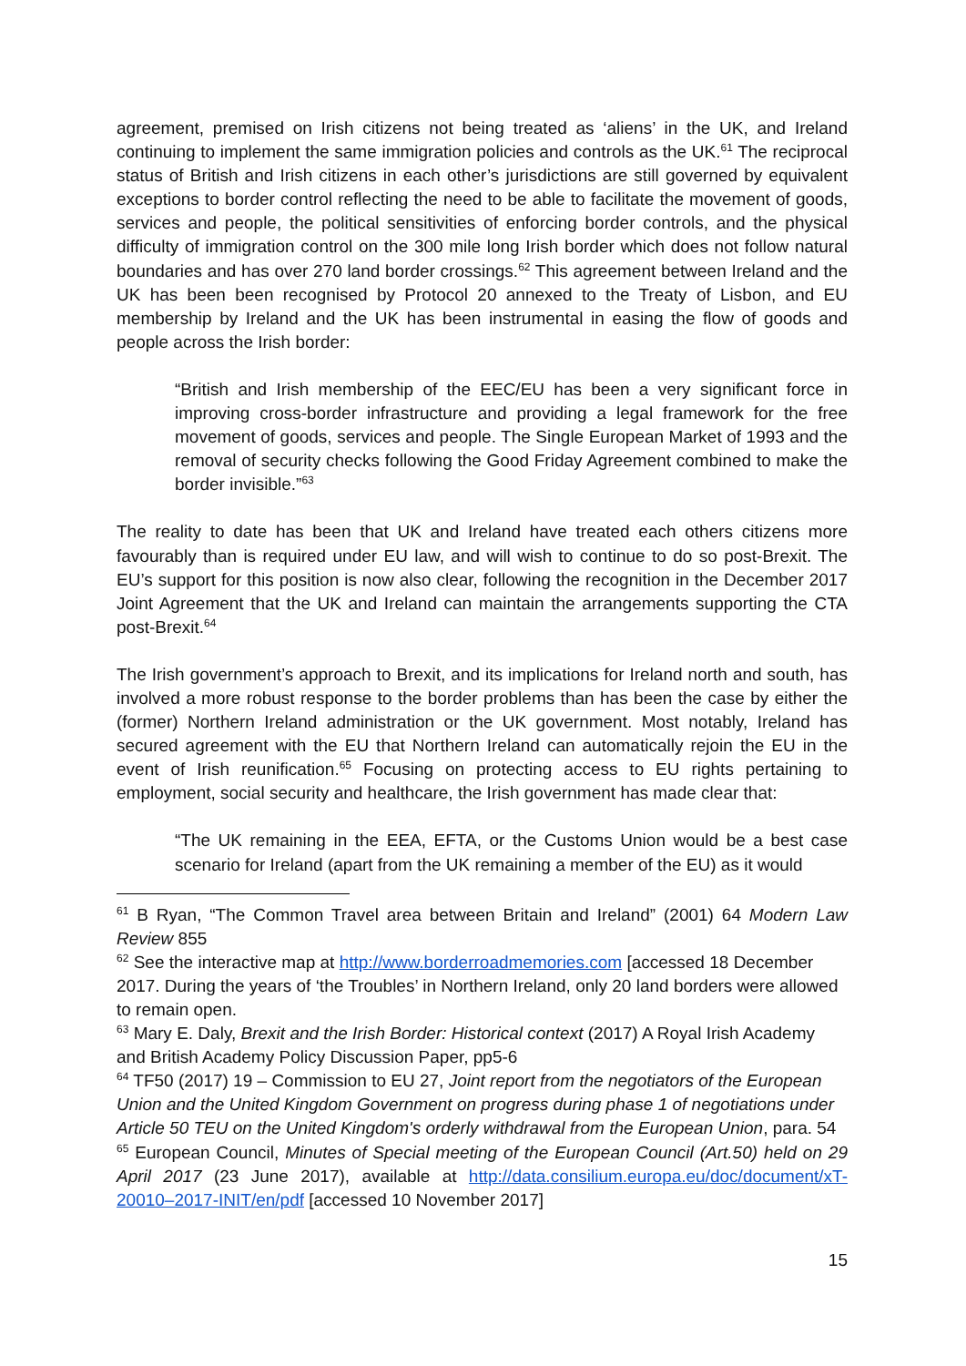agreement, premised on Irish citizens not being treated as ‘aliens’ in the UK, and Ireland continuing to implement the same immigration policies and controls as the UK.<sup>61</sup> The reciprocal status of British and Irish citizens in each other’s jurisdictions are still governed by equivalent exceptions to border control reflecting the need to be able to facilitate the movement of goods, services and people, the political sensitivities of enforcing border controls, and the physical difficulty of immigration control on the 300 mile long Irish border which does not follow natural boundaries and has over 270 land border crossings.<sup>62</sup> This agreement between Ireland and the UK has been been recognised by Protocol 20 annexed to the Treaty of Lisbon, and EU membership by Ireland and the UK has been instrumental in easing the flow of goods and people across the Irish border:
“British and Irish membership of the EEC/EU has been a very significant force in improving cross-border infrastructure and providing a legal framework for the free movement of goods, services and people. The Single European Market of 1993 and the removal of security checks following the Good Friday Agreement combined to make the border invisible.”<sup>63</sup>
The reality to date has been that UK and Ireland have treated each others citizens more favourably than is required under EU law, and will wish to continue to do so post-Brexit. The EU’s support for this position is now also clear, following the recognition in the December 2017 Joint Agreement that the UK and Ireland can maintain the arrangements supporting the CTA post-Brexit.<sup>64</sup>
The Irish government’s approach to Brexit, and its implications for Ireland north and south, has involved a more robust response to the border problems than has been the case by either the (former) Northern Ireland administration or the UK government. Most notably, Ireland has secured agreement with the EU that Northern Ireland can automatically rejoin the EU in the event of Irish reunification.<sup>65</sup> Focusing on protecting access to EU rights pertaining to employment, social security and healthcare, the Irish government has made clear that:
“The UK remaining in the EEA, EFTA, or the Customs Union would be a best case scenario for Ireland (apart from the UK remaining a member of the EU) as it would
<sup>61</sup> B Ryan, “The Common Travel area between Britain and Ireland” (2001) 64 Modern Law Review 855
<sup>62</sup> See the interactive map at http://www.borderroadmemories.com [accessed 18 December 2017. During the years of ‘the Troubles’ in Northern Ireland, only 20 land borders were allowed to remain open.
<sup>63</sup> Mary E. Daly, Brexit and the Irish Border: Historical context (2017) A Royal Irish Academy and British Academy Policy Discussion Paper, pp5-6
<sup>64</sup> TF50 (2017) 19 – Commission to EU 27, Joint report from the negotiators of the European Union and the United Kingdom Government on progress during phase 1 of negotiations under Article 50 TEU on the United Kingdom's orderly withdrawal from the European Union, para. 54
<sup>65</sup> European Council, Minutes of Special meeting of the European Council (Art.50) held on 29 April 2017 (23 June 2017), available at http://data.consilium.europa.eu/doc/document/xT-20010–2017-INIT/en/pdf [accessed 10 November 2017]
15